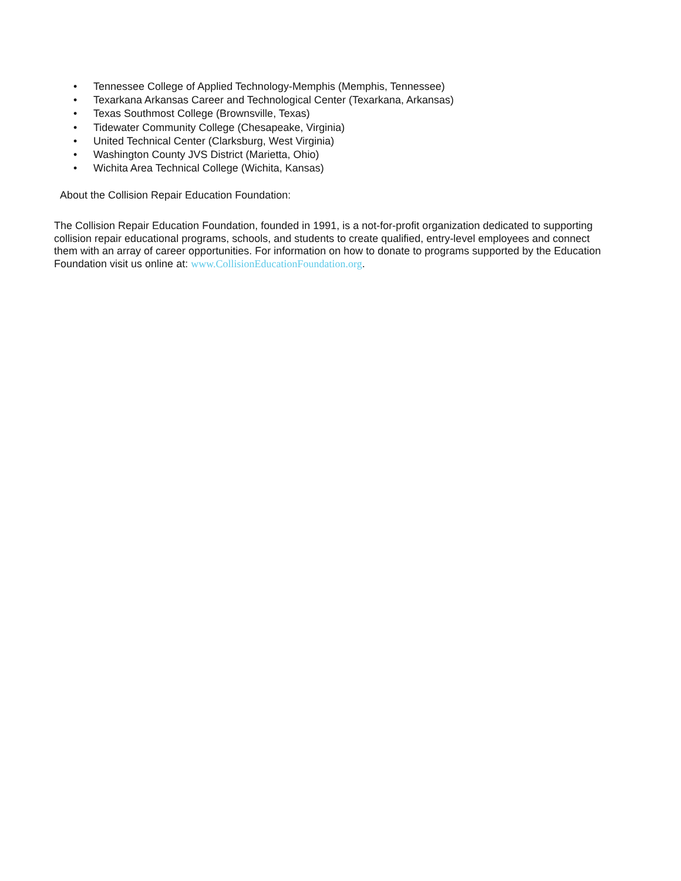• Tennessee College of Applied Technology-Memphis (Memphis, Tennessee)
• Texarkana Arkansas Career and Technological Center (Texarkana, Arkansas)
• Texas Southmost College (Brownsville, Texas)
• Tidewater Community College (Chesapeake, Virginia)
• United Technical Center (Clarksburg, West Virginia)
• Washington County JVS District (Marietta, Ohio)
• Wichita Area Technical College (Wichita, Kansas)
About the Collision Repair Education Foundation:
The Collision Repair Education Foundation, founded in 1991, is a not-for-profit organization dedicated to supporting collision repair educational programs, schools, and students to create qualified, entry-level employees and connect them with an array of career opportunities. For information on how to donate to programs supported by the Education Foundation visit us online at: www.CollisionEducationFoundation.org.